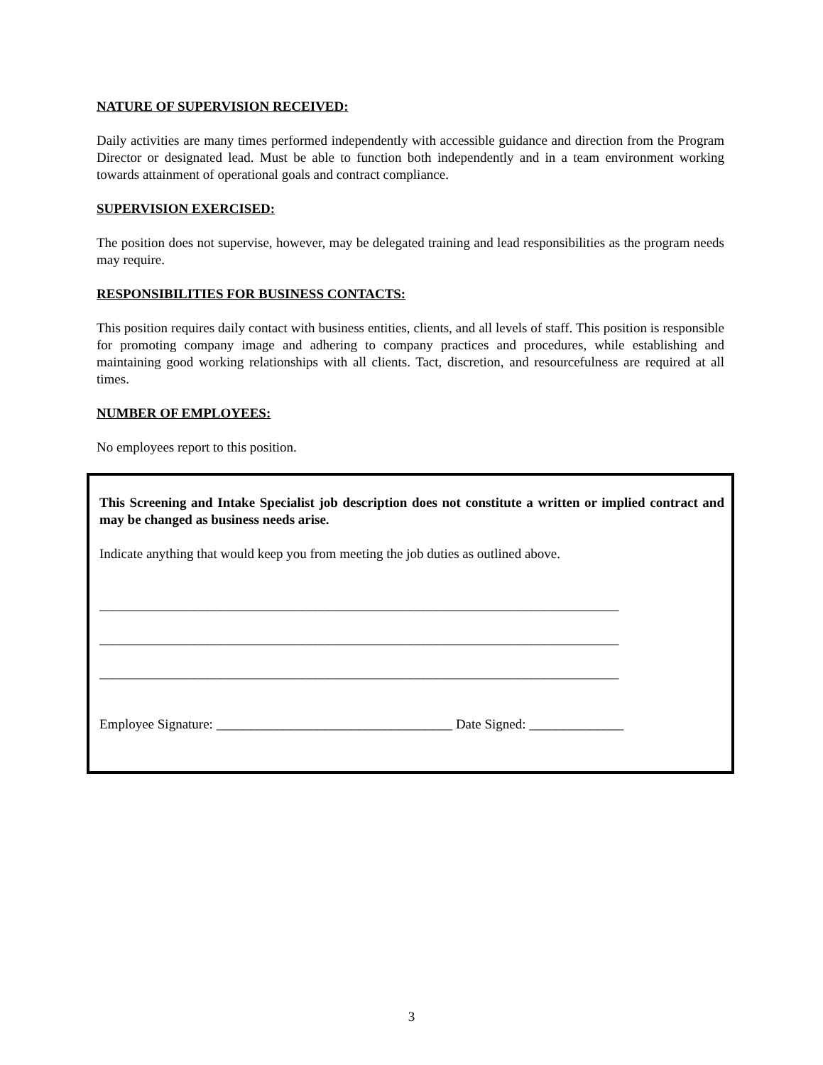NATURE OF SUPERVISION RECEIVED:
Daily activities are many times performed independently with accessible guidance and direction from the Program Director or designated lead. Must be able to function both independently and in a team environment working towards attainment of operational goals and contract compliance.
SUPERVISION EXERCISED:
The position does not supervise, however, may be delegated training and lead responsibilities as the program needs may require.
RESPONSIBILITIES FOR BUSINESS CONTACTS:
This position requires daily contact with business entities, clients, and all levels of staff. This position is responsible for promoting company image and adhering to company practices and procedures, while establishing and maintaining good working relationships with all clients. Tact, discretion, and resourcefulness are required at all times.
NUMBER OF EMPLOYEES:
No employees report to this position.
This Screening and Intake Specialist job description does not constitute a written or implied contract and may be changed as business needs arise.
Indicate anything that would keep you from meeting the job duties as outlined above.
_____________________________________________________________________________
_____________________________________________________________________________
_____________________________________________________________________________
Employee Signature: ___________________________________ Date Signed: ______________
3